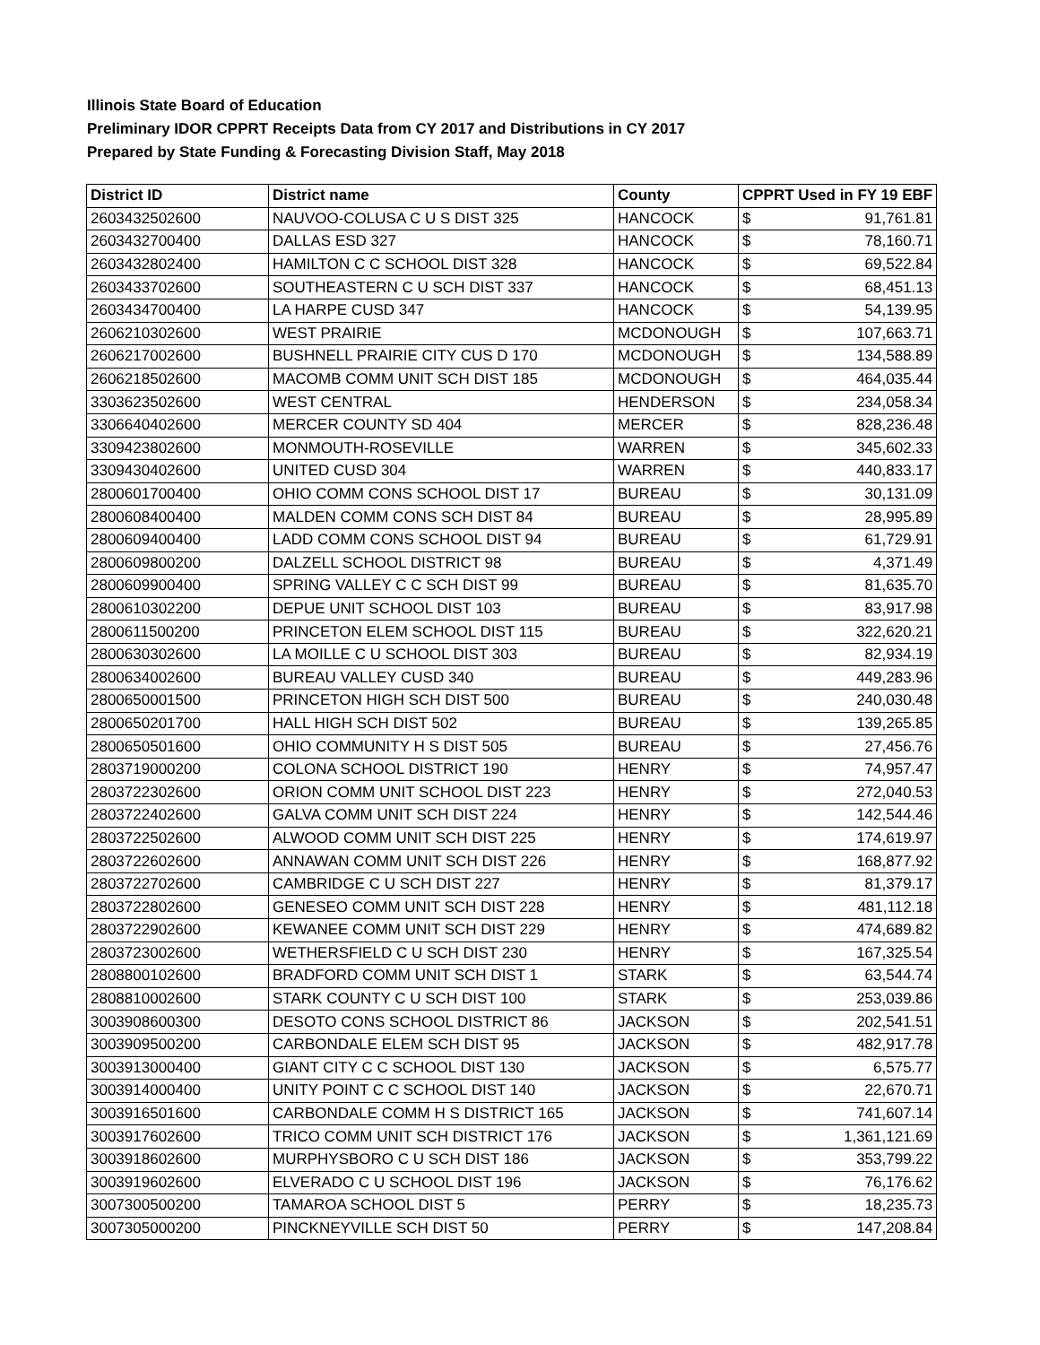Illinois State Board of Education
Preliminary IDOR CPPRT Receipts Data from CY 2017 and Distributions in CY 2017
Prepared by State Funding & Forecasting Division Staff, May 2018
| District ID | District name | County | CPPRT Used in FY 19 EBF | |
| --- | --- | --- | --- | --- |
| 2603432502600 | NAUVOO-COLUSA C U S DIST 325 | HANCOCK | $ | 91,761.81 |
| 2603432700400 | DALLAS ESD 327 | HANCOCK | $ | 78,160.71 |
| 2603432802400 | HAMILTON C C SCHOOL DIST 328 | HANCOCK | $ | 69,522.84 |
| 2603433702600 | SOUTHEASTERN C U SCH DIST 337 | HANCOCK | $ | 68,451.13 |
| 2603434700400 | LA HARPE CUSD 347 | HANCOCK | $ | 54,139.95 |
| 2606210302600 | WEST PRAIRIE | MCDONOUGH | $ | 107,663.71 |
| 2606217002600 | BUSHNELL PRAIRIE CITY CUS D 170 | MCDONOUGH | $ | 134,588.89 |
| 2606218502600 | MACOMB COMM UNIT SCH DIST 185 | MCDONOUGH | $ | 464,035.44 |
| 3303623502600 | WEST CENTRAL | HENDERSON | $ | 234,058.34 |
| 3306640402600 | MERCER COUNTY SD 404 | MERCER | $ | 828,236.48 |
| 3309423802600 | MONMOUTH-ROSEVILLE | WARREN | $ | 345,602.33 |
| 3309430402600 | UNITED CUSD 304 | WARREN | $ | 440,833.17 |
| 2800601700400 | OHIO COMM CONS SCHOOL DIST 17 | BUREAU | $ | 30,131.09 |
| 2800608400400 | MALDEN COMM CONS SCH DIST 84 | BUREAU | $ | 28,995.89 |
| 2800609400400 | LADD COMM CONS SCHOOL DIST 94 | BUREAU | $ | 61,729.91 |
| 2800609800200 | DALZELL SCHOOL DISTRICT 98 | BUREAU | $ | 4,371.49 |
| 2800609900400 | SPRING VALLEY C C SCH DIST 99 | BUREAU | $ | 81,635.70 |
| 2800610302200 | DEPUE UNIT SCHOOL DIST 103 | BUREAU | $ | 83,917.98 |
| 2800611500200 | PRINCETON ELEM SCHOOL DIST 115 | BUREAU | $ | 322,620.21 |
| 2800630302600 | LA MOILLE C U SCHOOL DIST 303 | BUREAU | $ | 82,934.19 |
| 2800634002600 | BUREAU VALLEY CUSD 340 | BUREAU | $ | 449,283.96 |
| 2800650001500 | PRINCETON HIGH SCH DIST 500 | BUREAU | $ | 240,030.48 |
| 2800650201700 | HALL HIGH SCH DIST 502 | BUREAU | $ | 139,265.85 |
| 2800650501600 | OHIO COMMUNITY H S DIST 505 | BUREAU | $ | 27,456.76 |
| 2803719000200 | COLONA SCHOOL DISTRICT 190 | HENRY | $ | 74,957.47 |
| 2803722302600 | ORION COMM UNIT SCHOOL DIST 223 | HENRY | $ | 272,040.53 |
| 2803722402600 | GALVA COMM UNIT SCH DIST 224 | HENRY | $ | 142,544.46 |
| 2803722502600 | ALWOOD COMM UNIT SCH DIST 225 | HENRY | $ | 174,619.97 |
| 2803722602600 | ANNAWAN COMM UNIT SCH DIST 226 | HENRY | $ | 168,877.92 |
| 2803722702600 | CAMBRIDGE C U SCH DIST 227 | HENRY | $ | 81,379.17 |
| 2803722802600 | GENESEO COMM UNIT SCH DIST 228 | HENRY | $ | 481,112.18 |
| 2803722902600 | KEWANEE COMM UNIT SCH DIST 229 | HENRY | $ | 474,689.82 |
| 2803723002600 | WETHERSFIELD C U SCH DIST 230 | HENRY | $ | 167,325.54 |
| 2808800102600 | BRADFORD COMM UNIT SCH DIST 1 | STARK | $ | 63,544.74 |
| 2808810002600 | STARK COUNTY C U SCH DIST 100 | STARK | $ | 253,039.86 |
| 3003908600300 | DESOTO CONS SCHOOL DISTRICT 86 | JACKSON | $ | 202,541.51 |
| 3003909500200 | CARBONDALE ELEM SCH DIST 95 | JACKSON | $ | 482,917.78 |
| 3003913000400 | GIANT CITY C C SCHOOL DIST 130 | JACKSON | $ | 6,575.77 |
| 3003914000400 | UNITY POINT C C SCHOOL DIST 140 | JACKSON | $ | 22,670.71 |
| 3003916501600 | CARBONDALE COMM H S DISTRICT 165 | JACKSON | $ | 741,607.14 |
| 3003917602600 | TRICO COMM UNIT SCH DISTRICT 176 | JACKSON | $ | 1,361,121.69 |
| 3003918602600 | MURPHYSBORO C U SCH DIST 186 | JACKSON | $ | 353,799.22 |
| 3003919602600 | ELVERADO C U SCHOOL DIST 196 | JACKSON | $ | 76,176.62 |
| 3007300500200 | TAMAROA SCHOOL DIST 5 | PERRY | $ | 18,235.73 |
| 3007305000200 | PINCKNEYVILLE SCH DIST 50 | PERRY | $ | 147,208.84 |